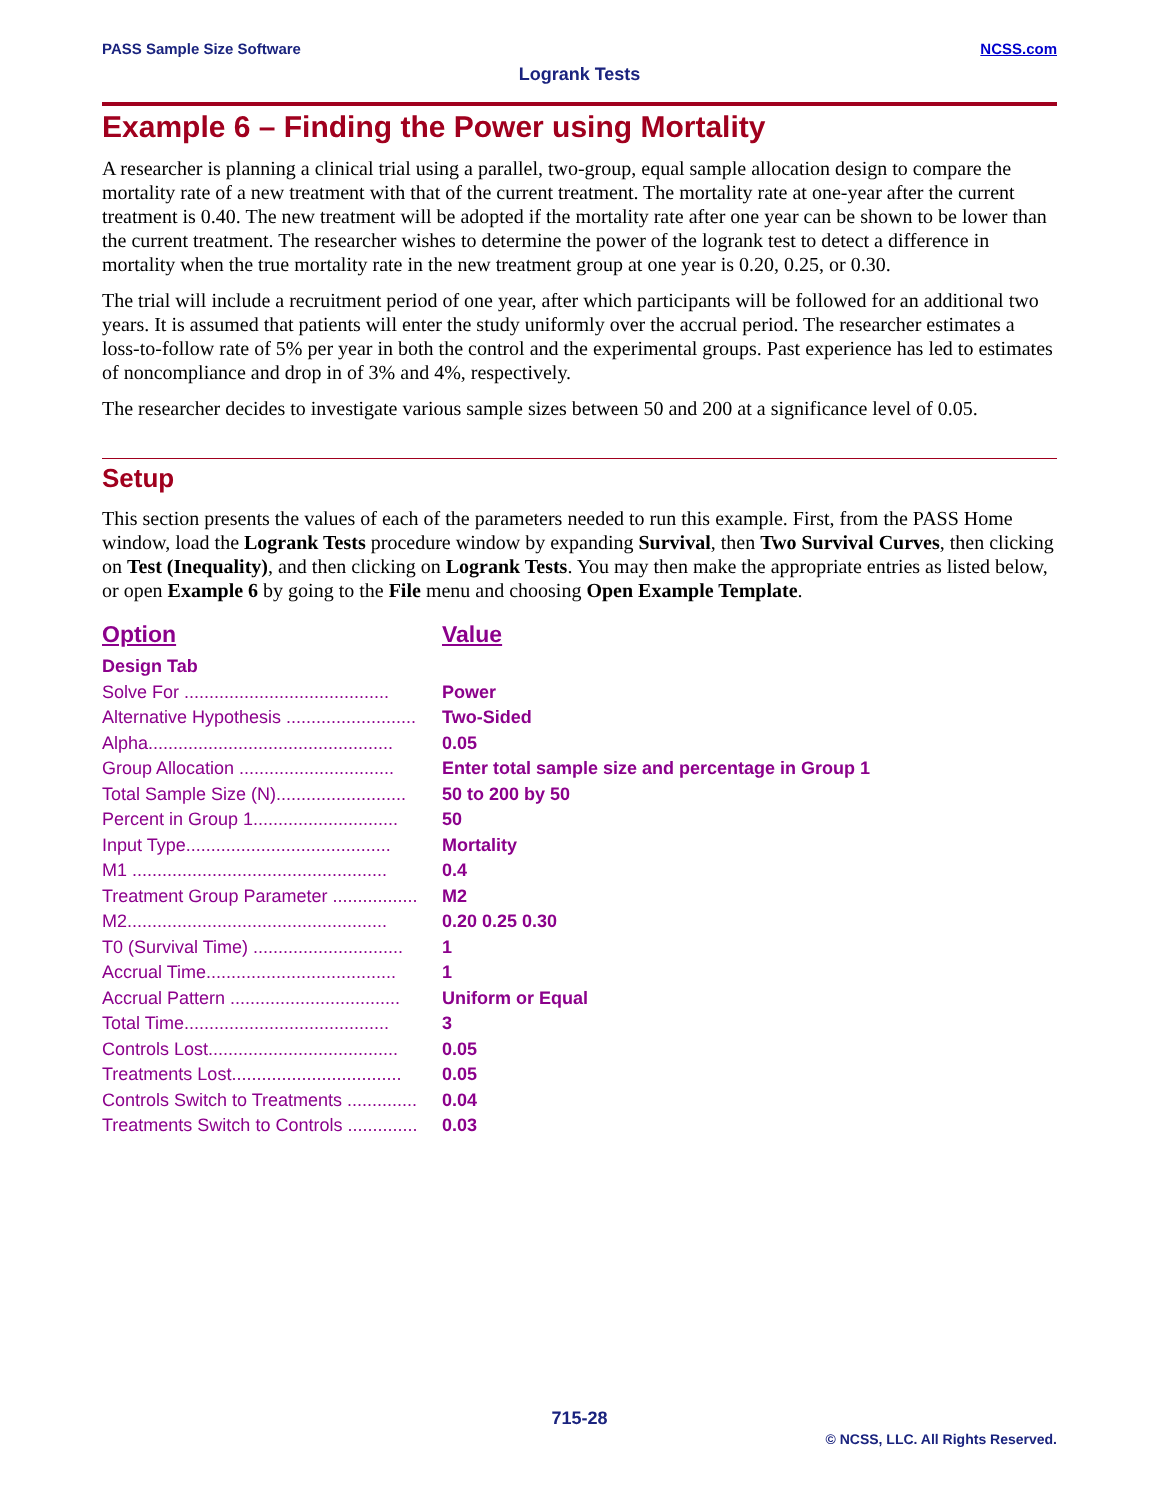NCSS.com PASS Sample Size Software
Logrank Tests
Example 6 – Finding the Power using Mortality
A researcher is planning a clinical trial using a parallel, two-group, equal sample allocation design to compare the mortality rate of a new treatment with that of the current treatment. The mortality rate at one-year after the current treatment is 0.40. The new treatment will be adopted if the mortality rate after one year can be shown to be lower than the current treatment. The researcher wishes to determine the power of the logrank test to detect a difference in mortality when the true mortality rate in the new treatment group at one year is 0.20, 0.25, or 0.30.
The trial will include a recruitment period of one year, after which participants will be followed for an additional two years. It is assumed that patients will enter the study uniformly over the accrual period. The researcher estimates a loss-to-follow rate of 5% per year in both the control and the experimental groups. Past experience has led to estimates of noncompliance and drop in of 3% and 4%, respectively.
The researcher decides to investigate various sample sizes between 50 and 200 at a significance level of 0.05.
Setup
This section presents the values of each of the parameters needed to run this example. First, from the PASS Home window, load the Logrank Tests procedure window by expanding Survival, then Two Survival Curves, then clicking on Test (Inequality), and then clicking on Logrank Tests. You may then make the appropriate entries as listed below, or open Example 6 by going to the File menu and choosing Open Example Template.
| Option | Value |
| --- | --- |
| Design Tab | |
| Solve For ......................................... | Power |
| Alternative Hypothesis .......................... | Two-Sided |
| Alpha................................................. | 0.05 |
| Group Allocation ............................... | Enter total sample size and percentage in Group 1 |
| Total Sample Size (N).......................... | 50 to 200 by 50 |
| Percent in Group 1............................. | 50 |
| Input Type......................................... | Mortality |
| M1 ................................................... | 0.4 |
| Treatment Group Parameter ................. | M2 |
| M2.................................................... | 0.20 0.25 0.30 |
| T0 (Survival Time) .............................. | 1 |
| Accrual Time...................................... | 1 |
| Accrual Pattern .................................. | Uniform or Equal |
| Total Time......................................... | 3 |
| Controls Lost...................................... | 0.05 |
| Treatments Lost.................................. | 0.05 |
| Controls Switch to Treatments .............. | 0.04 |
| Treatments Switch to Controls .............. | 0.03 |
715-28
© NCSS, LLC. All Rights Reserved.